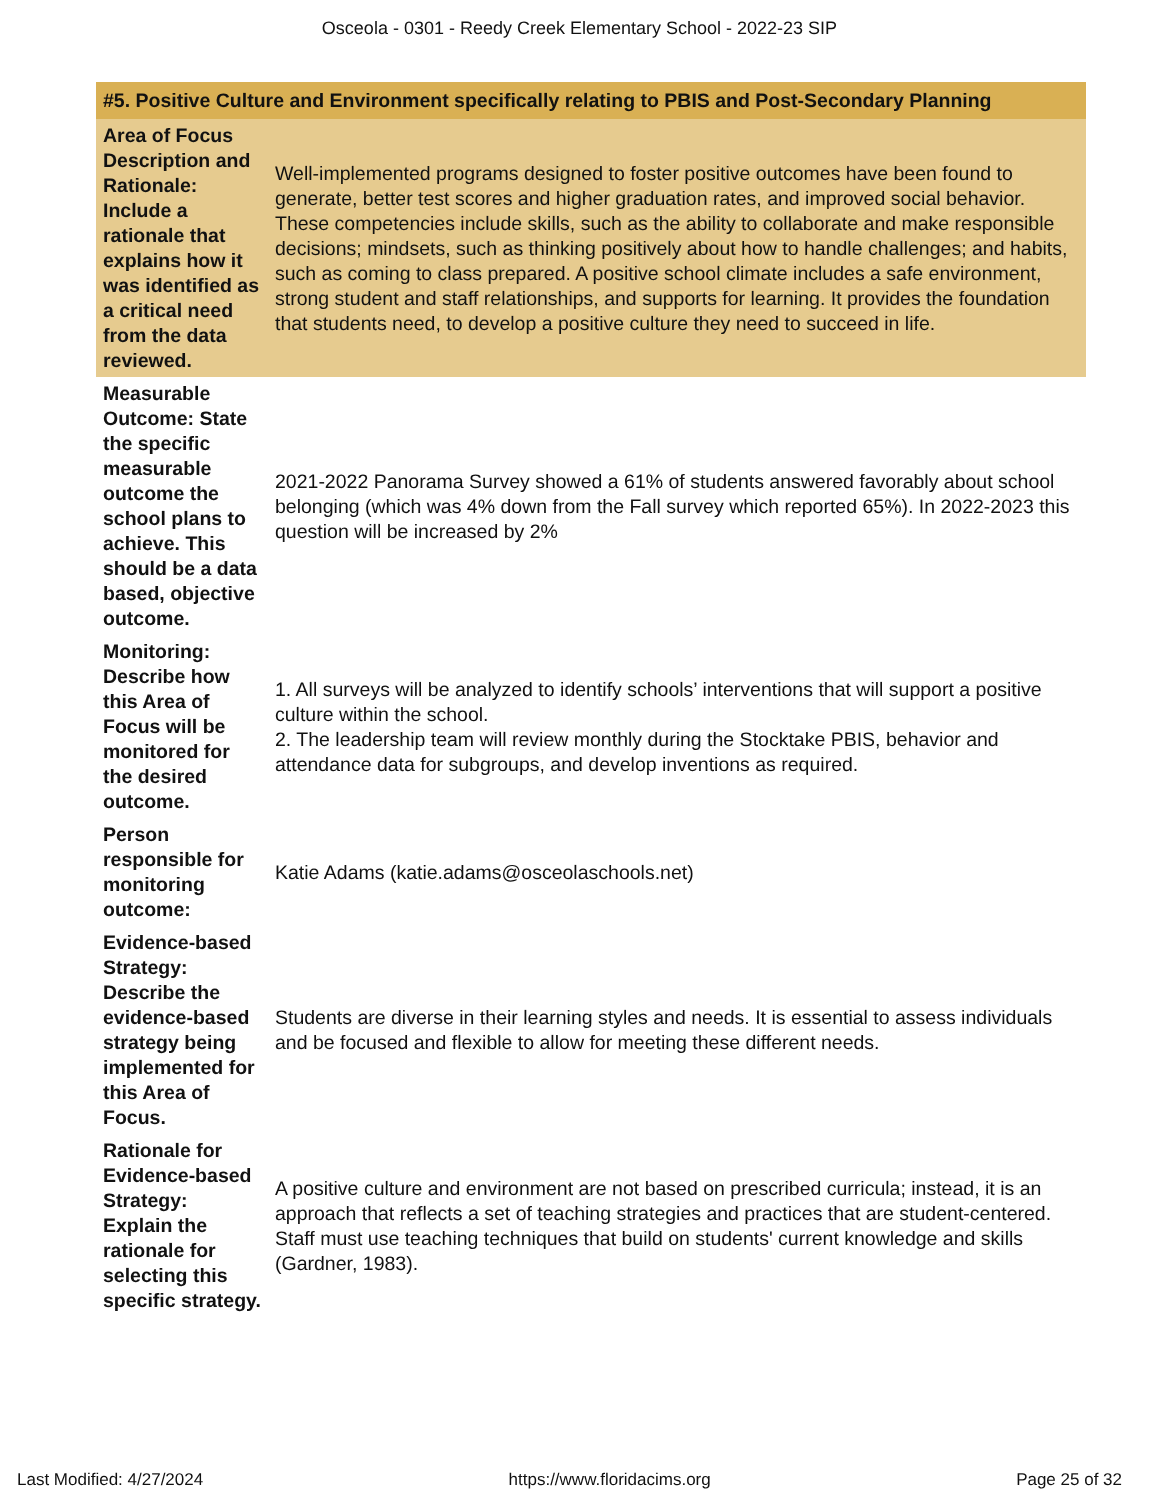Osceola - 0301 - Reedy Creek Elementary School - 2022-23 SIP
| #5. Positive Culture and Environment specifically relating to PBIS and Post-Secondary Planning | |
| --- | --- |
| Area of Focus Description and Rationale: Include a rationale that explains how it was identified as a critical need from the data reviewed. | Well-implemented programs designed to foster positive outcomes have been found to generate, better test scores and higher graduation rates, and improved social behavior. These competencies include skills, such as the ability to collaborate and make responsible decisions; mindsets, such as thinking positively about how to handle challenges; and habits, such as coming to class prepared. A positive school climate includes a safe environment, strong student and staff relationships, and supports for learning. It provides the foundation that students need, to develop a positive culture they need to succeed in life. |
| Measurable Outcome: State the specific measurable outcome the school plans to achieve. This should be a data based, objective outcome. | 2021-2022 Panorama Survey showed a 61% of students answered favorably about school belonging (which was 4% down from the Fall survey which reported 65%). In 2022-2023 this question will be increased by 2% |
| Monitoring: Describe how this Area of Focus will be monitored for the desired outcome. | 1. All surveys will be analyzed to identify schools’ interventions that will support a positive culture within the school. 2. The leadership team will review monthly during the Stocktake PBIS, behavior and attendance data for subgroups, and develop inventions as required. |
| Person responsible for monitoring outcome: | Katie Adams (katie.adams@osceolaschools.net) |
| Evidence-based Strategy: Describe the evidence-based strategy being implemented for this Area of Focus. | Students are diverse in their learning styles and needs. It is essential to assess individuals and be focused and flexible to allow for meeting these different needs. |
| Rationale for Evidence-based Strategy: Explain the rationale for selecting this specific strategy. | A positive culture and environment are not based on prescribed curricula; instead, it is an approach that reflects a set of teaching strategies and practices that are student-centered. Staff must use teaching techniques that build on students' current knowledge and skills (Gardner, 1983). |
Last Modified: 4/27/2024 https://www.floridacims.org Page 25 of 32